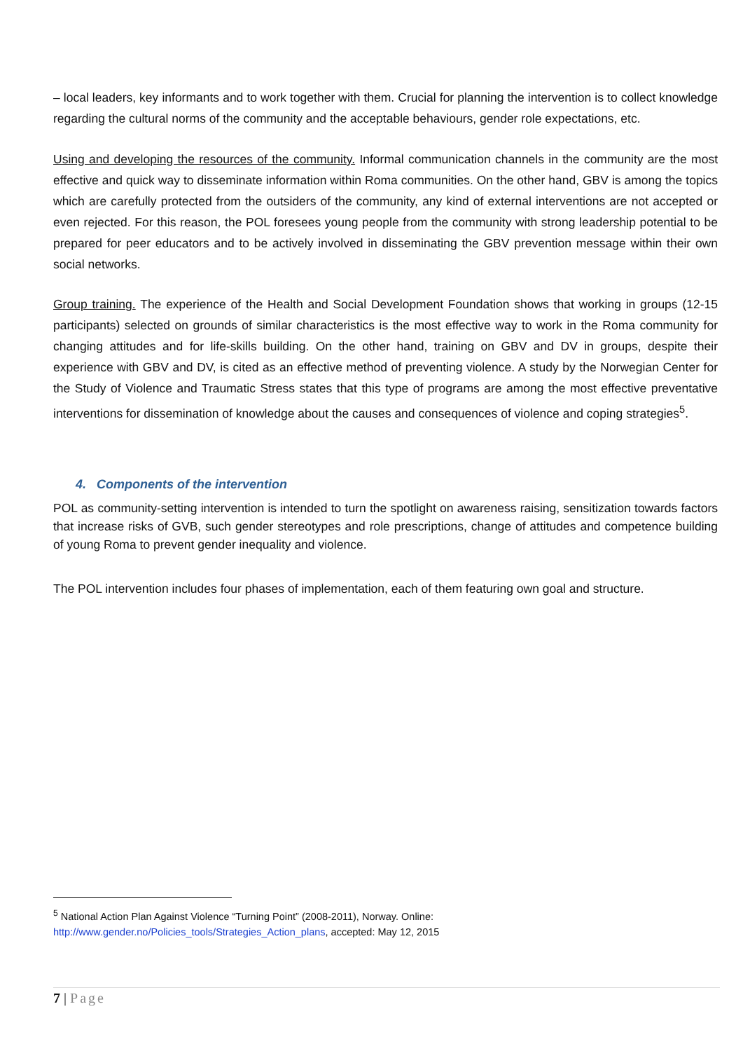– local leaders, key informants and to work together with them. Crucial for planning the intervention is to collect knowledge regarding the cultural norms of the community and the acceptable behaviours, gender role expectations, etc.
Using and developing the resources of the community. Informal communication channels in the community are the most effective and quick way to disseminate information within Roma communities. On the other hand, GBV is among the topics which are carefully protected from the outsiders of the community, any kind of external interventions are not accepted or even rejected. For this reason, the POL foresees young people from the community with strong leadership potential to be prepared for peer educators and to be actively involved in disseminating the GBV prevention message within their own social networks.
Group training. The experience of the Health and Social Development Foundation shows that working in groups (12-15 participants) selected on grounds of similar characteristics is the most effective way to work in the Roma community for changing attitudes and for life-skills building. On the other hand, training on GBV and DV in groups, despite their experience with GBV and DV, is cited as an effective method of preventing violence. A study by the Norwegian Center for the Study of Violence and Traumatic Stress states that this type of programs are among the most effective preventative interventions for dissemination of knowledge about the causes and consequences of violence and coping strategies<sup>5</sup>.
4. Components of the intervention
POL as community-setting intervention is intended to turn the spotlight on awareness raising, sensitization towards factors that increase risks of GVB, such gender stereotypes and role prescriptions, change of attitudes and competence building of young Roma to prevent gender inequality and violence.
The POL intervention includes four phases of implementation, each of them featuring own goal and structure.
<sup>5</sup> National Action Plan Against Violence “Turning Point” (2008-2011), Norway. Online:
http://www.gender.no/Policies_tools/Strategies_Action_plans, accepted: May 12, 2015
7 | Page